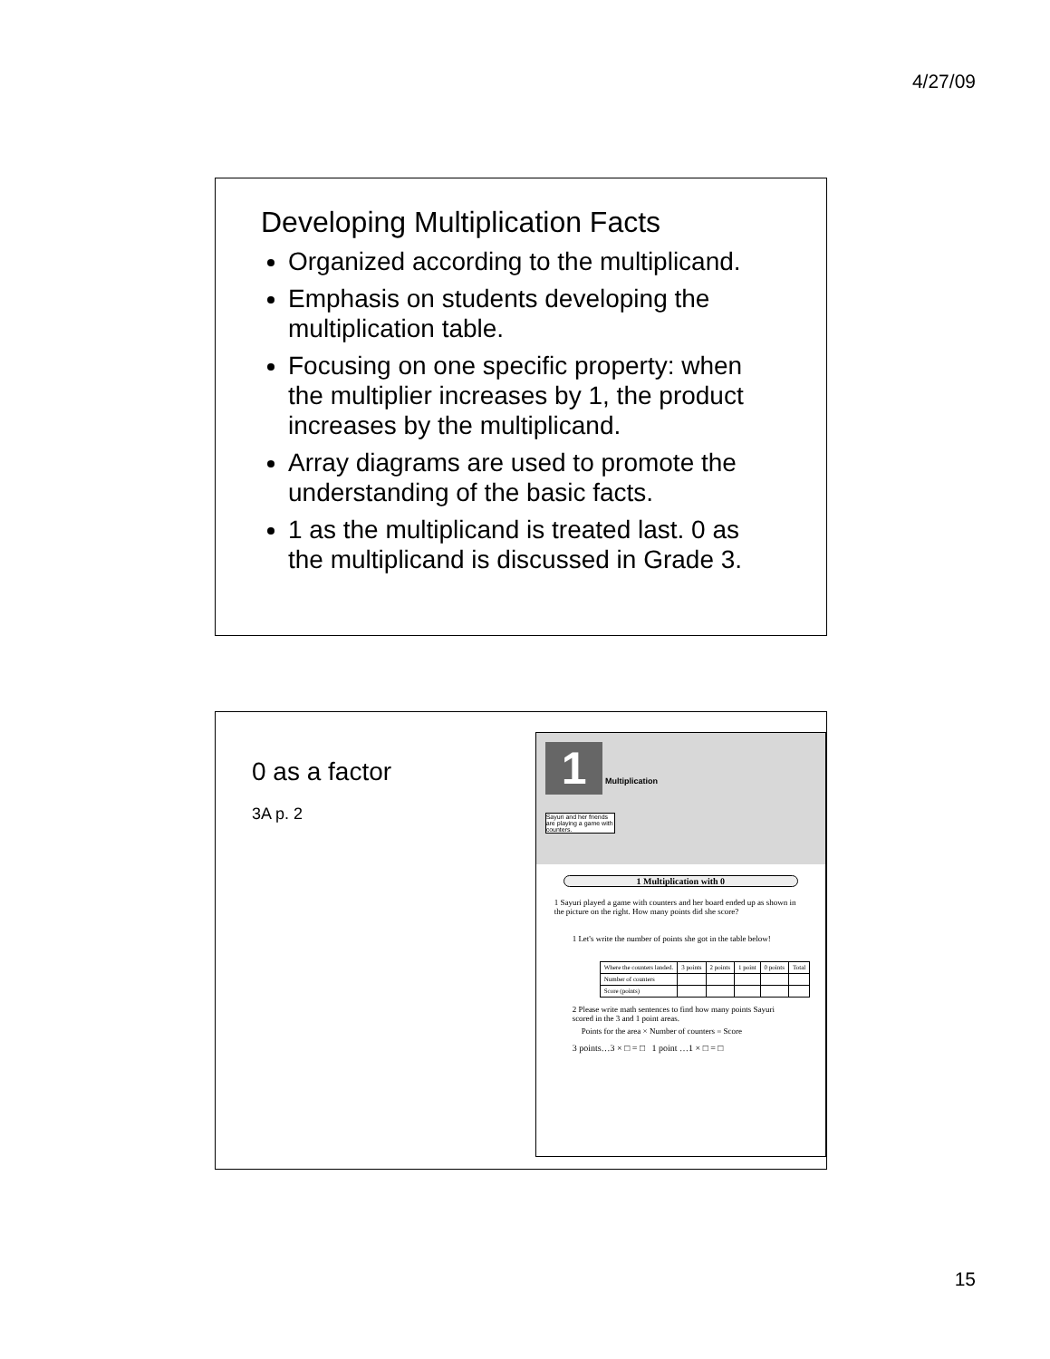4/27/09
Developing Multiplication Facts
Organized according to the multiplicand.
Emphasis on students developing the multiplication table.
Focusing on one specific property: when the multiplier increases by 1, the product increases by the multiplicand.
Array diagrams are used to promote the understanding of the basic facts.
1 as the multiplicand is treated last. 0 as the multiplicand is discussed in Grade 3.
0 as a factor
3A p. 2
1 Multiplication
Sayuri and her friends are playing a game with counters.
1 Multiplication with 0
1 Sayuri played a game with counters and her board ended up as shown in the picture on the right. How many points did she score?
1 Let's write the number of points she got in the table below!
| Where the counters landed. | 3 points | 2 points | 1 point | 0 points | Total |
| --- | --- | --- | --- | --- | --- |
| Number of counters | | | | | |
| Score (points) | | | | | |
2 Please write math sentences to find how many points Sayuri scored in the 3 and 1 point areas.
Points for the area × Number of counters = Score
3 points…3 × □ = □ 1 point …1 × □ = □
15